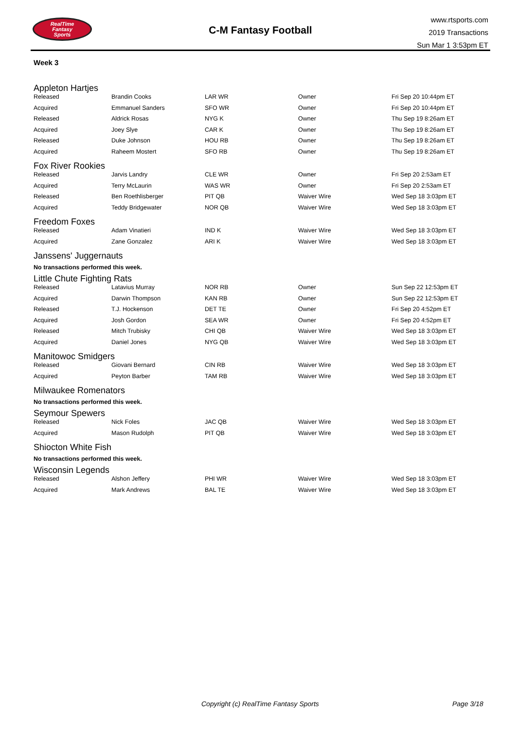RealTime
Fantasy
Sports
C-M Fantasy Football
www.rtsports.com
2019 Transactions
Sun Mar 1 3:53pm ET
Week 3
Appleton Hartjes
| Released | Brandin Cooks | LAR WR | Owner | Fri Sep 20 10:44pm ET |
| Acquired | Emmanuel Sanders | SFO WR | Owner | Fri Sep 20 10:44pm ET |
| Released | Aldrick Rosas | NYG K | Owner | Thu Sep 19 8:26am ET |
| Acquired | Joey Slye | CAR K | Owner | Thu Sep 19 8:26am ET |
| Released | Duke Johnson | HOU RB | Owner | Thu Sep 19 8:26am ET |
| Acquired | Raheem Mostert | SFO RB | Owner | Thu Sep 19 8:26am ET |
Fox River Rookies
| Released | Jarvis Landry | CLE WR | Owner | Fri Sep 20 2:53am ET |
| Acquired | Terry McLaurin | WAS WR | Owner | Fri Sep 20 2:53am ET |
| Released | Ben Roethlisberger | PIT QB | Waiver Wire | Wed Sep 18 3:03pm ET |
| Acquired | Teddy Bridgewater | NOR QB | Waiver Wire | Wed Sep 18 3:03pm ET |
Freedom Foxes
| Released | Adam Vinatieri | IND K | Waiver Wire | Wed Sep 18 3:03pm ET |
| Acquired | Zane Gonzalez | ARI K | Waiver Wire | Wed Sep 18 3:03pm ET |
Janssens' Juggernauts
No transactions performed this week.
Little Chute Fighting Rats
| Released | Latavius Murray | NOR RB | Owner | Sun Sep 22 12:53pm ET |
| Acquired | Darwin Thompson | KAN RB | Owner | Sun Sep 22 12:53pm ET |
| Released | T.J. Hockenson | DET TE | Owner | Fri Sep 20 4:52pm ET |
| Acquired | Josh Gordon | SEA WR | Owner | Fri Sep 20 4:52pm ET |
| Released | Mitch Trubisky | CHI QB | Waiver Wire | Wed Sep 18 3:03pm ET |
| Acquired | Daniel Jones | NYG QB | Waiver Wire | Wed Sep 18 3:03pm ET |
Manitowoc Smidgers
| Released | Giovani Bernard | CIN RB | Waiver Wire | Wed Sep 18 3:03pm ET |
| Acquired | Peyton Barber | TAM RB | Waiver Wire | Wed Sep 18 3:03pm ET |
Milwaukee Romenators
No transactions performed this week.
Seymour Spewers
| Released | Nick Foles | JAC QB | Waiver Wire | Wed Sep 18 3:03pm ET |
| Acquired | Mason Rudolph | PIT QB | Waiver Wire | Wed Sep 18 3:03pm ET |
Shiocton White Fish
No transactions performed this week.
Wisconsin Legends
| Released | Alshon Jeffery | PHI WR | Waiver Wire | Wed Sep 18 3:03pm ET |
| Acquired | Mark Andrews | BAL TE | Waiver Wire | Wed Sep 18 3:03pm ET |
Copyright (c) RealTime Fantasy Sports Page 3/18